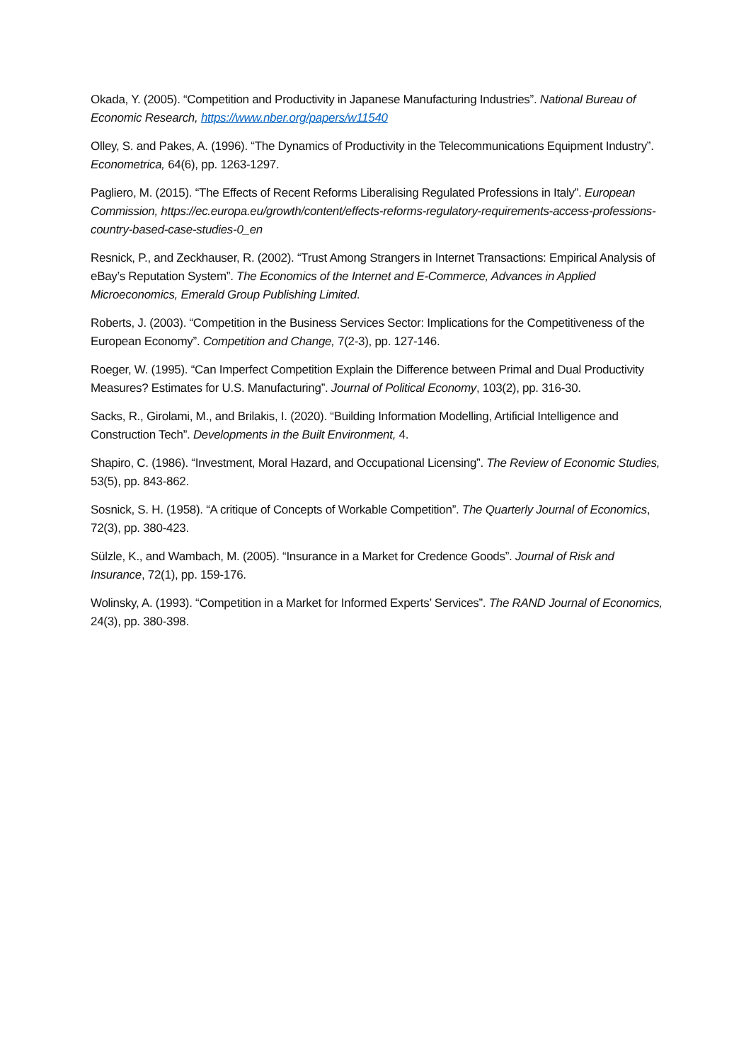Okada, Y. (2005). “Competition and Productivity in Japanese Manufacturing Industries”. National Bureau of Economic Research, https://www.nber.org/papers/w11540
Olley, S. and Pakes, A. (1996). “The Dynamics of Productivity in the Telecommunications Equipment Industry”. Econometrica, 64(6), pp. 1263-1297.
Pagliero, M. (2015). “The Effects of Recent Reforms Liberalising Regulated Professions in Italy”. European Commission, https://ec.europa.eu/growth/content/effects-reforms-regulatory-requirements-access-professions-country-based-case-studies-0_en
Resnick, P., and Zeckhauser, R. (2002). “Trust Among Strangers in Internet Transactions: Empirical Analysis of eBay’s Reputation System”. The Economics of the Internet and E-Commerce, Advances in Applied Microeconomics, Emerald Group Publishing Limited.
Roberts, J. (2003). “Competition in the Business Services Sector: Implications for the Competitiveness of the European Economy”. Competition and Change, 7(2-3), pp. 127-146.
Roeger, W. (1995). “Can Imperfect Competition Explain the Difference between Primal and Dual Productivity Measures? Estimates for U.S. Manufacturing”. Journal of Political Economy, 103(2), pp. 316-30.
Sacks, R., Girolami, M., and Brilakis, I. (2020). “Building Information Modelling, Artificial Intelligence and Construction Tech”. Developments in the Built Environment, 4.
Shapiro, C. (1986). “Investment, Moral Hazard, and Occupational Licensing”. The Review of Economic Studies, 53(5), pp. 843-862.
Sosnick, S. H. (1958). “A critique of Concepts of Workable Competition”. The Quarterly Journal of Economics, 72(3), pp. 380-423.
Sülzle, K., and Wambach, M. (2005). “Insurance in a Market for Credence Goods”. Journal of Risk and Insurance, 72(1), pp. 159-176.
Wolinsky, A. (1993). “Competition in a Market for Informed Experts’ Services”. The RAND Journal of Economics, 24(3), pp. 380-398.